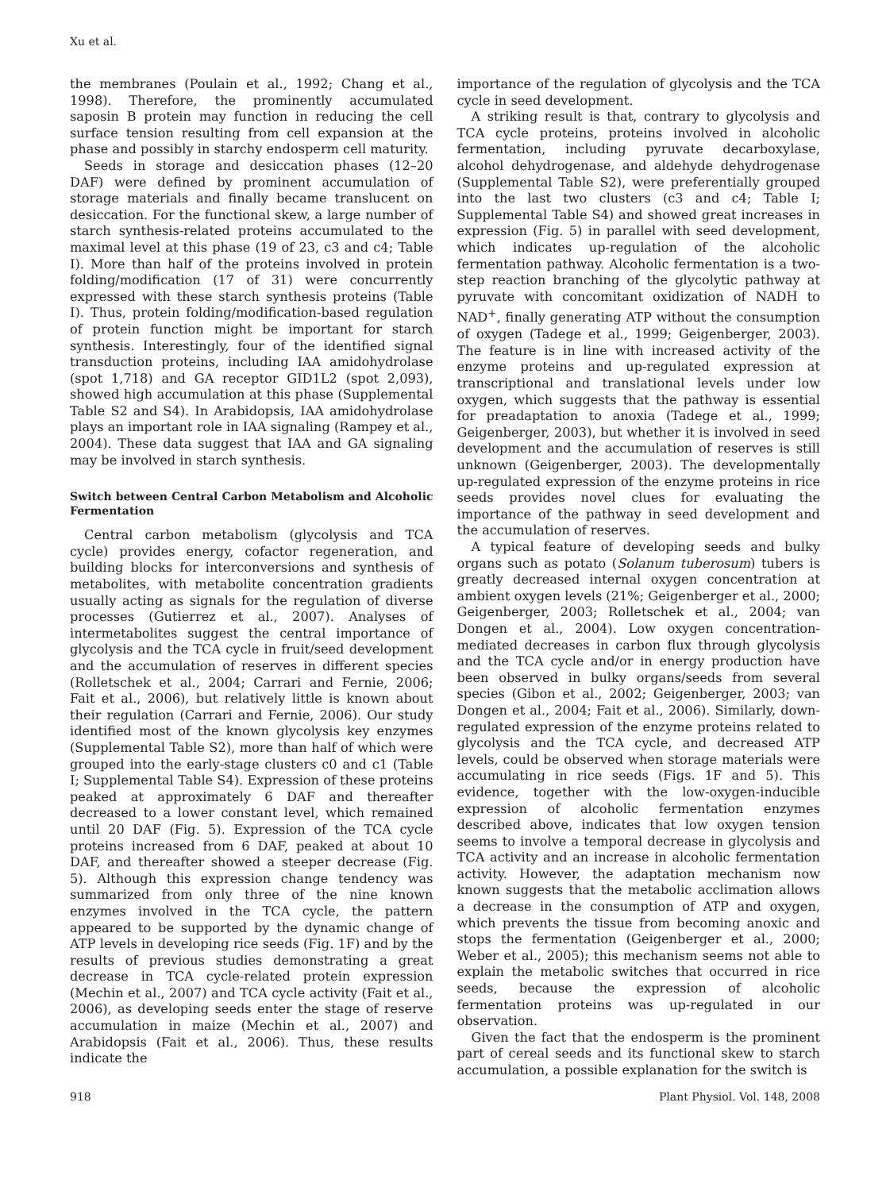Xu et al.
the membranes (Poulain et al., 1992; Chang et al., 1998). Therefore, the prominently accumulated saposin B protein may function in reducing the cell surface tension resulting from cell expansion at the phase and possibly in starchy endosperm cell maturity.
Seeds in storage and desiccation phases (12–20 DAF) were defined by prominent accumulation of storage materials and finally became translucent on desiccation. For the functional skew, a large number of starch synthesis-related proteins accumulated to the maximal level at this phase (19 of 23, c3 and c4; Table I). More than half of the proteins involved in protein folding/modification (17 of 31) were concurrently expressed with these starch synthesis proteins (Table I). Thus, protein folding/modification-based regulation of protein function might be important for starch synthesis. Interestingly, four of the identified signal transduction proteins, including IAA amidohydrolase (spot 1,718) and GA receptor GID1L2 (spot 2,093), showed high accumulation at this phase (Supplemental Table S2 and S4). In Arabidopsis, IAA amidohydrolase plays an important role in IAA signaling (Rampey et al., 2004). These data suggest that IAA and GA signaling may be involved in starch synthesis.
Switch between Central Carbon Metabolism and Alcoholic Fermentation
Central carbon metabolism (glycolysis and TCA cycle) provides energy, cofactor regeneration, and building blocks for interconversions and synthesis of metabolites, with metabolite concentration gradients usually acting as signals for the regulation of diverse processes (Gutierrez et al., 2007). Analyses of intermetabolites suggest the central importance of glycolysis and the TCA cycle in fruit/seed development and the accumulation of reserves in different species (Rolletschek et al., 2004; Carrari and Fernie, 2006; Fait et al., 2006), but relatively little is known about their regulation (Carrari and Fernie, 2006). Our study identified most of the known glycolysis key enzymes (Supplemental Table S2), more than half of which were grouped into the early-stage clusters c0 and c1 (Table I; Supplemental Table S4). Expression of these proteins peaked at approximately 6 DAF and thereafter decreased to a lower constant level, which remained until 20 DAF (Fig. 5). Expression of the TCA cycle proteins increased from 6 DAF, peaked at about 10 DAF, and thereafter showed a steeper decrease (Fig. 5). Although this expression change tendency was summarized from only three of the nine known enzymes involved in the TCA cycle, the pattern appeared to be supported by the dynamic change of ATP levels in developing rice seeds (Fig. 1F) and by the results of previous studies demonstrating a great decrease in TCA cycle-related protein expression (Mechin et al., 2007) and TCA cycle activity (Fait et al., 2006), as developing seeds enter the stage of reserve accumulation in maize (Mechin et al., 2007) and Arabidopsis (Fait et al., 2006). Thus, these results indicate the
importance of the regulation of glycolysis and the TCA cycle in seed development.
A striking result is that, contrary to glycolysis and TCA cycle proteins, proteins involved in alcoholic fermentation, including pyruvate decarboxylase, alcohol dehydrogenase, and aldehyde dehydrogenase (Supplemental Table S2), were preferentially grouped into the last two clusters (c3 and c4; Table I; Supplemental Table S4) and showed great increases in expression (Fig. 5) in parallel with seed development, which indicates up-regulation of the alcoholic fermentation pathway. Alcoholic fermentation is a two-step reaction branching of the glycolytic pathway at pyruvate with concomitant oxidization of NADH to NAD<sup>+</sup>, finally generating ATP without the consumption of oxygen (Tadege et al., 1999; Geigenberger, 2003). The feature is in line with increased activity of the enzyme proteins and up-regulated expression at transcriptional and translational levels under low oxygen, which suggests that the pathway is essential for preadaptation to anoxia (Tadege et al., 1999; Geigenberger, 2003), but whether it is involved in seed development and the accumulation of reserves is still unknown (Geigenberger, 2003). The developmentally up-regulated expression of the enzyme proteins in rice seeds provides novel clues for evaluating the importance of the pathway in seed development and the accumulation of reserves.
A typical feature of developing seeds and bulky organs such as potato (Solanum tuberosum) tubers is greatly decreased internal oxygen concentration at ambient oxygen levels (21%; Geigenberger et al., 2000; Geigenberger, 2003; Rolletschek et al., 2004; van Dongen et al., 2004). Low oxygen concentration-mediated decreases in carbon flux through glycolysis and the TCA cycle and/or in energy production have been observed in bulky organs/seeds from several species (Gibon et al., 2002; Geigenberger, 2003; van Dongen et al., 2004; Fait et al., 2006). Similarly, down-regulated expression of the enzyme proteins related to glycolysis and the TCA cycle, and decreased ATP levels, could be observed when storage materials were accumulating in rice seeds (Figs. 1F and 5). This evidence, together with the low-oxygen-inducible expression of alcoholic fermentation enzymes described above, indicates that low oxygen tension seems to involve a temporal decrease in glycolysis and TCA activity and an increase in alcoholic fermentation activity. However, the adaptation mechanism now known suggests that the metabolic acclimation allows a decrease in the consumption of ATP and oxygen, which prevents the tissue from becoming anoxic and stops the fermentation (Geigenberger et al., 2000; Weber et al., 2005); this mechanism seems not able to explain the metabolic switches that occurred in rice seeds, because the expression of alcoholic fermentation proteins was up-regulated in our observation.
Given the fact that the endosperm is the prominent part of cereal seeds and its functional skew to starch accumulation, a possible explanation for the switch is
918 Plant Physiol. Vol. 148, 2008